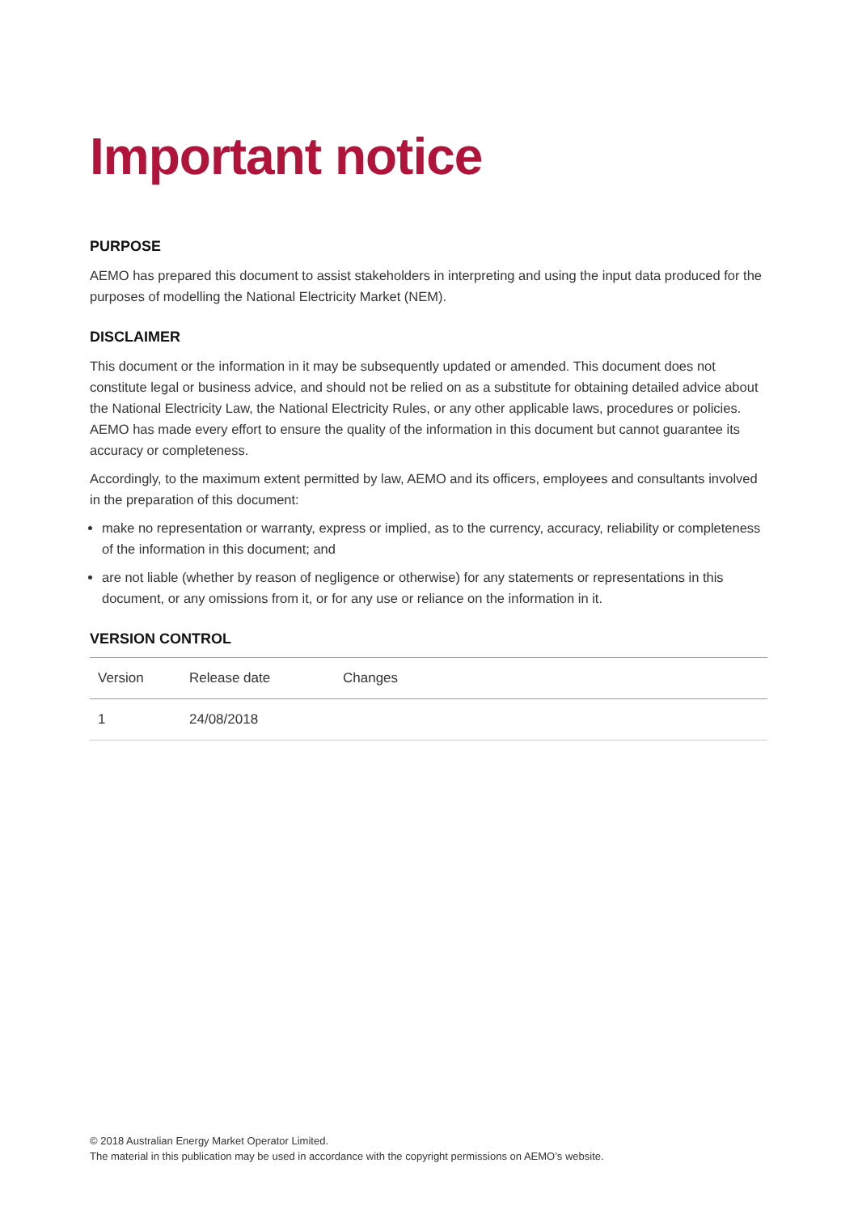Important notice
PURPOSE
AEMO has prepared this document to assist stakeholders in interpreting and using the input data produced for the purposes of modelling the National Electricity Market (NEM).
DISCLAIMER
This document or the information in it may be subsequently updated or amended. This document does not constitute legal or business advice, and should not be relied on as a substitute for obtaining detailed advice about the National Electricity Law, the National Electricity Rules, or any other applicable laws, procedures or policies. AEMO has made every effort to ensure the quality of the information in this document but cannot guarantee its accuracy or completeness.
Accordingly, to the maximum extent permitted by law, AEMO and its officers, employees and consultants involved in the preparation of this document:
make no representation or warranty, express or implied, as to the currency, accuracy, reliability or completeness of the information in this document; and
are not liable (whether by reason of negligence or otherwise) for any statements or representations in this document, or any omissions from it, or for any use or reliance on the information in it.
VERSION CONTROL
| Version | Release date | Changes |
| --- | --- | --- |
| 1 | 24/08/2018 | |
© 2018 Australian Energy Market Operator Limited.
The material in this publication may be used in accordance with the copyright permissions on AEMO’s website.